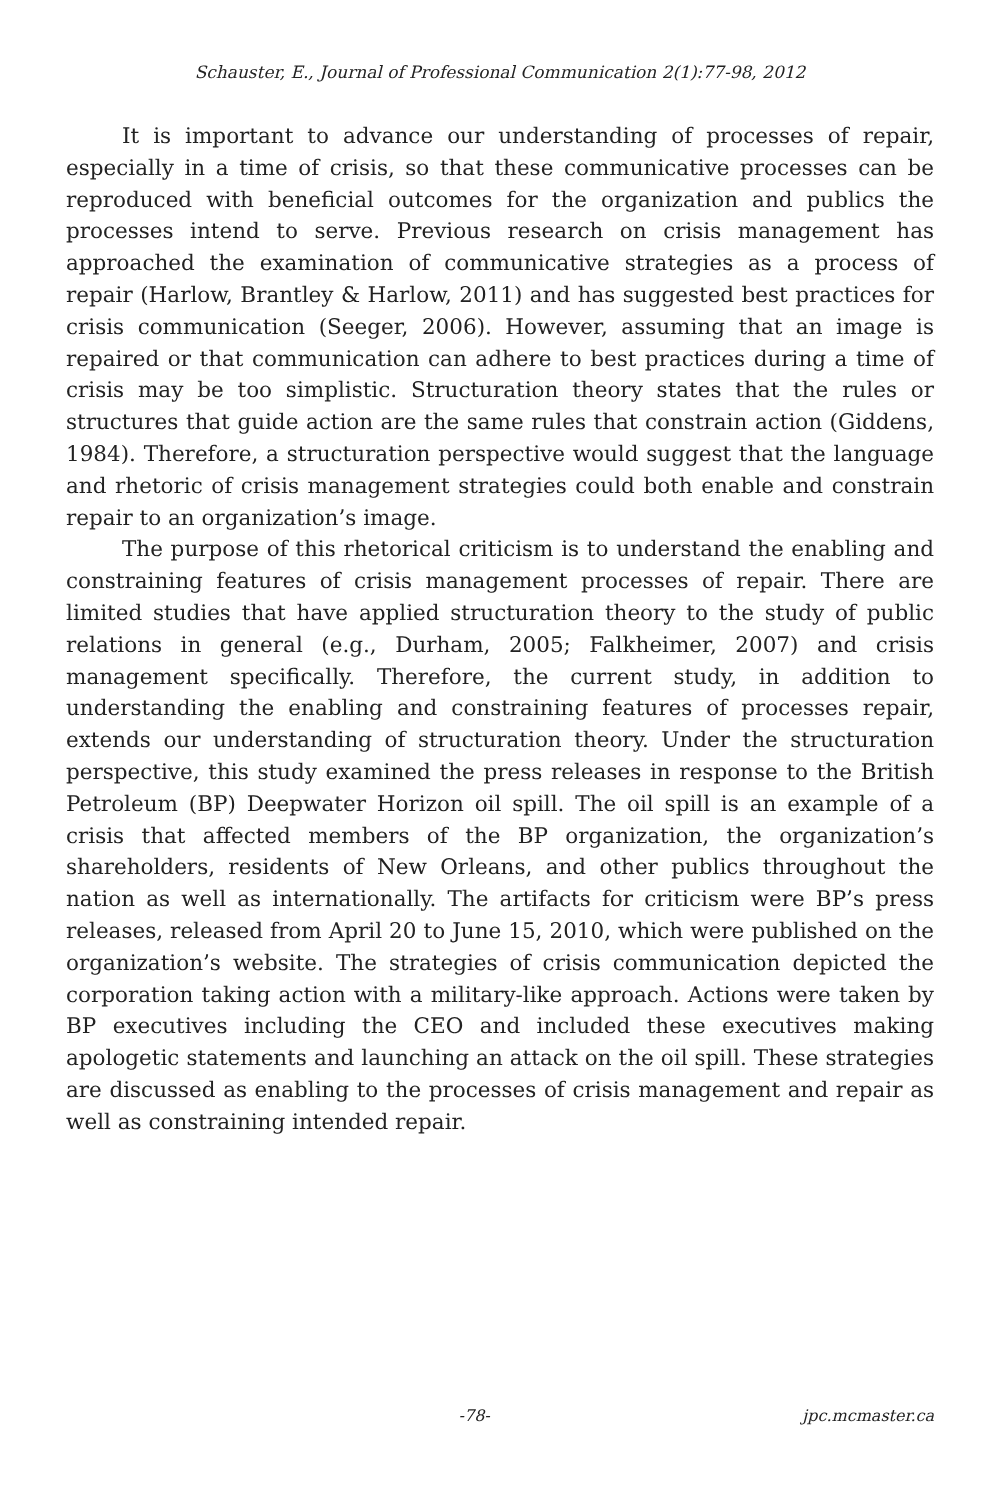Schauster, E., Journal of Professional Communication 2(1):77-98, 2012
It is important to advance our understanding of processes of repair, especially in a time of crisis, so that these communicative processes can be reproduced with beneficial outcomes for the organization and publics the processes intend to serve. Previous research on crisis management has approached the examination of communicative strategies as a process of repair (Harlow, Brantley & Harlow, 2011) and has suggested best practices for crisis communication (Seeger, 2006). However, assuming that an image is repaired or that communication can adhere to best practices during a time of crisis may be too simplistic. Structuration theory states that the rules or structures that guide action are the same rules that constrain action (Giddens, 1984). Therefore, a structuration perspective would suggest that the language and rhetoric of crisis management strategies could both enable and constrain repair to an organization’s image.
The purpose of this rhetorical criticism is to understand the enabling and constraining features of crisis management processes of repair. There are limited studies that have applied structuration theory to the study of public relations in general (e.g., Durham, 2005; Falkheimer, 2007) and crisis management specifically. Therefore, the current study, in addition to understanding the enabling and constraining features of processes repair, extends our understanding of structuration theory. Under the structuration perspective, this study examined the press releases in response to the British Petroleum (BP) Deepwater Horizon oil spill. The oil spill is an example of a crisis that affected members of the BP organization, the organization’s shareholders, residents of New Orleans, and other publics throughout the nation as well as internationally. The artifacts for criticism were BP’s press releases, released from April 20 to June 15, 2010, which were published on the organization’s website. The strategies of crisis communication depicted the corporation taking action with a military-like approach. Actions were taken by BP executives including the CEO and included these executives making apologetic statements and launching an attack on the oil spill. These strategies are discussed as enabling to the processes of crisis management and repair as well as constraining intended repair.
-78- jpc.mcmaster.ca